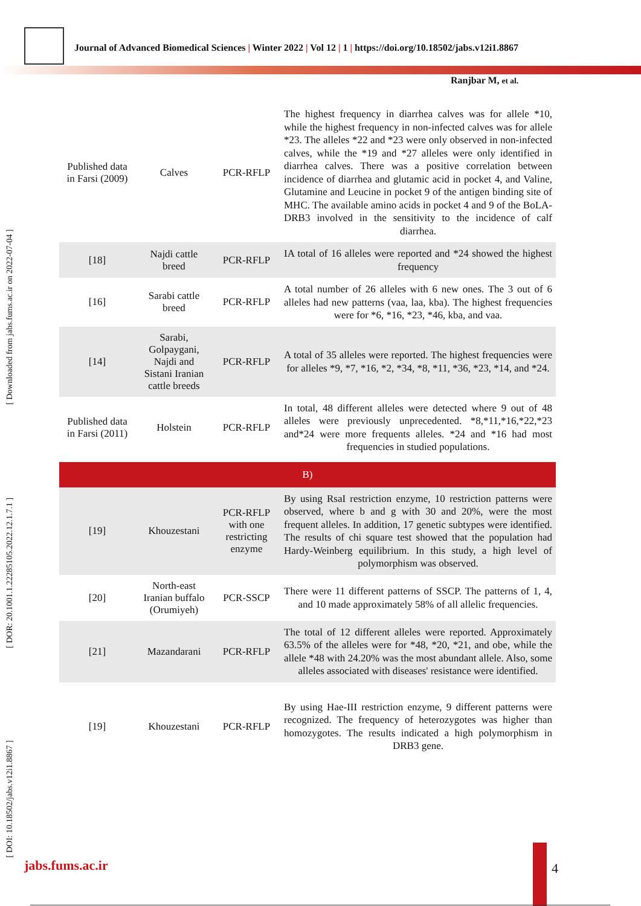Journal of Advanced Biomedical Sciences | Winter 2022 | Vol 12 | 1 | https://doi.org/10.18502/jabs.v12i1.8867
Ranjbar M, et al.
[ DOI: 10.18502/jabs.v12i1.8867 ] [ DOR: 20.1001.1.22285105.2022.12.1.7.1 ] [ Downloaded from jabs.fums.ac.ir on 2022-07-04 ]
| Published data in Farsi (2009) | Calves | PCR-RFLP | The highest frequency in diarrhea calves was for allele *10, while the highest frequency in non-infected calves was for allele *23. The alleles *22 and *23 were only observed in non-infected calves, while the *19 and *27 alleles were only identified in diarrhea calves. There was a positive correlation between incidence of diarrhea and glutamic acid in pocket 4, and Valine, Glutamine and Leucine in pocket 9 of the antigen binding site of MHC. The available amino acids in pocket 4 and 9 of the BoLA-DRB3 involved in the sensitivity to the incidence of calf diarrhea. |
| [18] | Najdi cattle breed | PCR-RFLP | IA total of 16 alleles were reported and *24 showed the highest frequency |
| [16] | Sarabi cattle breed | PCR-RFLP | A total number of 26 alleles with 6 new ones. The 3 out of 6 alleles had new patterns (vaa, laa, kba). The highest frequencies were for *6, *16, *23, *46, kba, and vaa. |
| [14] | Sarabi, Golpaygani, Najdi and Sistani Iranian cattle breeds | PCR-RFLP | A total of 35 alleles were reported. The highest frequencies were for alleles *9, *7, *16, *2, *34, *8, *11, *36, *23, *14, and *24. |
| Published data in Farsi (2011) | Holstein | PCR-RFLP | In total, 48 different alleles were detected where 9 out of 48 alleles were previously unprecedented. *8,*11,*16,*22,*23 and*24 were more frequents alleles. *24 and *16 had most frequencies in studied populations. |
| B) | | | |
| [19] | Khouzestani | PCR-RFLP with one restricting enzyme | By using RsaI restriction enzyme, 10 restriction patterns were observed, where b and g with 30 and 20%, were the most frequent alleles. In addition, 17 genetic subtypes were identified. The results of chi square test showed that the population had Hardy-Weinberg equilibrium. In this study, a high level of polymorphism was observed. |
| [20] | North-east Iranian buffalo (Orumiyeh) | PCR-SSCP | There were 11 different patterns of SSCP. The patterns of 1, 4, and 10 made approximately 58% of all allelic frequencies. |
| [21] | Mazandarani | PCR-RFLP | The total of 12 different alleles were reported. Approximately 63.5% of the alleles were for *48, *20, *21, and obe, while the allele *48 with 24.20% was the most abundant allele. Also, some alleles associated with diseases' resistance were identified. |
| [19] | Khouzestani | PCR-RFLP | By using Hae-III restriction enzyme, 9 different patterns were recognized. The frequency of heterozygotes was higher than homozygotes. The results indicated a high polymorphism in DRB3 gene. |
jabs.fums.ac.ir 4